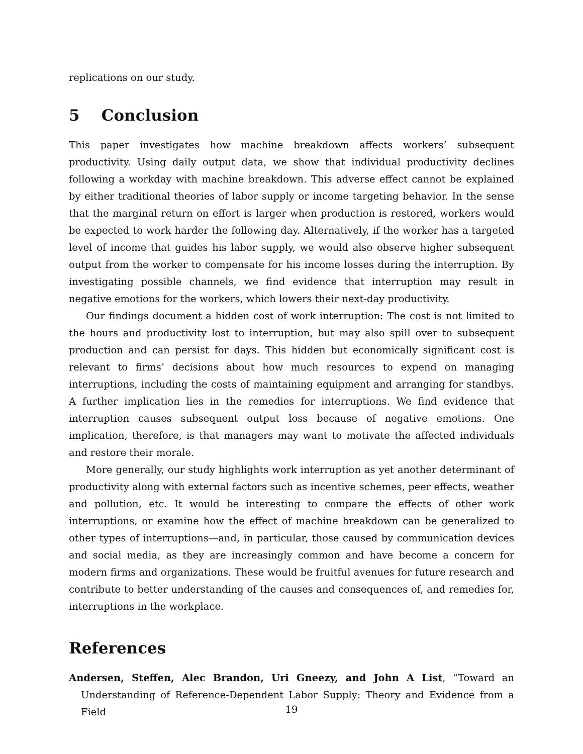replications on our study.
5 Conclusion
This paper investigates how machine breakdown affects workers’ subsequent productivity. Using daily output data, we show that individual productivity declines following a workday with machine breakdown. This adverse effect cannot be explained by either traditional theories of labor supply or income targeting behavior. In the sense that the marginal return on effort is larger when production is restored, workers would be expected to work harder the following day. Alternatively, if the worker has a targeted level of income that guides his labor supply, we would also observe higher subsequent output from the worker to compensate for his income losses during the interruption. By investigating possible channels, we find evidence that interruption may result in negative emotions for the workers, which lowers their next-day productivity.
Our findings document a hidden cost of work interruption: The cost is not limited to the hours and productivity lost to interruption, but may also spill over to subsequent production and can persist for days. This hidden but economically significant cost is relevant to firms’ decisions about how much resources to expend on managing interruptions, including the costs of maintaining equipment and arranging for standbys. A further implication lies in the remedies for interruptions. We find evidence that interruption causes subsequent output loss because of negative emotions. One implication, therefore, is that managers may want to motivate the affected individuals and restore their morale.
More generally, our study highlights work interruption as yet another determinant of productivity along with external factors such as incentive schemes, peer effects, weather and pollution, etc. It would be interesting to compare the effects of other work interruptions, or examine how the effect of machine breakdown can be generalized to other types of interruptions—and, in particular, those caused by communication devices and social media, as they are increasingly common and have become a concern for modern firms and organizations. These would be fruitful avenues for future research and contribute to better understanding of the causes and consequences of, and remedies for, interruptions in the workplace.
References
Andersen, Steffen, Alec Brandon, Uri Gneezy, and John A List, “Toward an Understanding of Reference-Dependent Labor Supply: Theory and Evidence from a Field
19